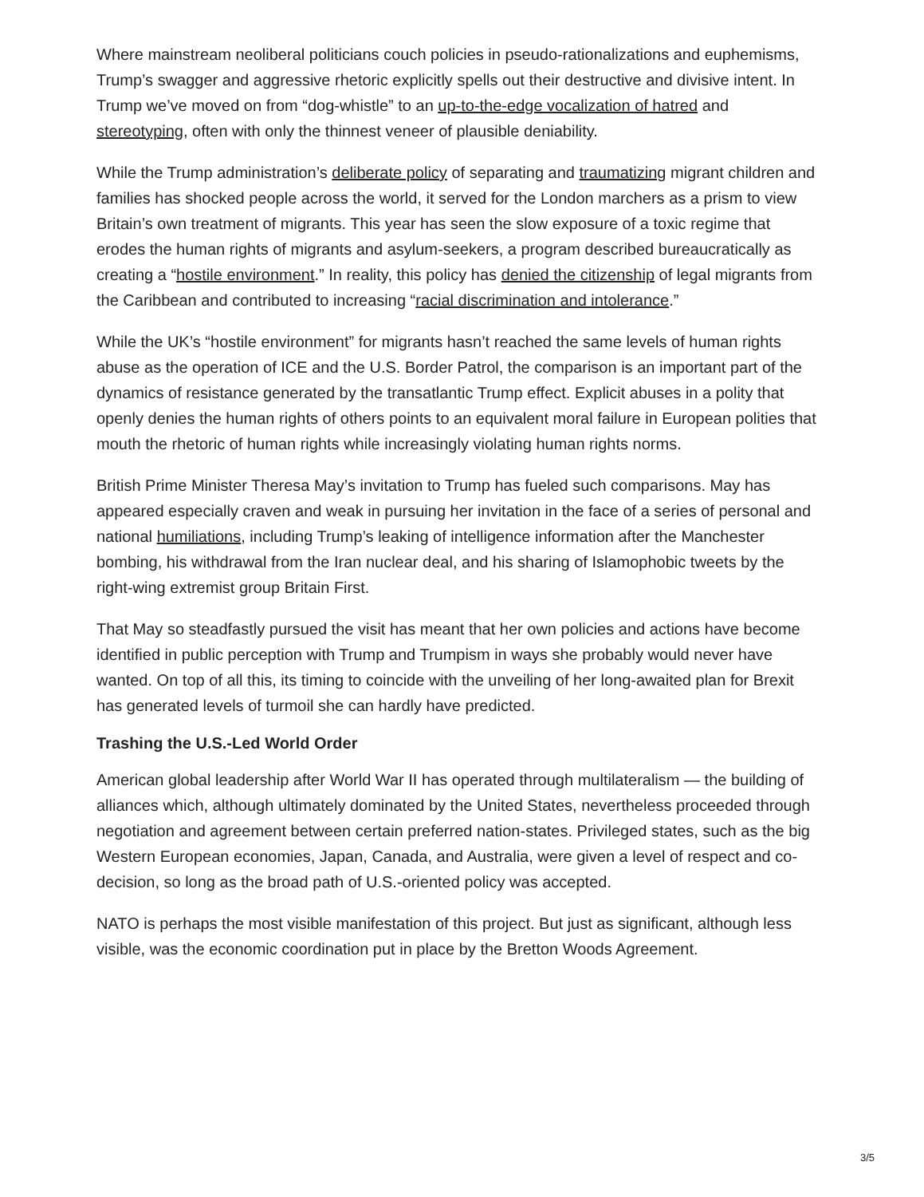Where mainstream neoliberal politicians couch policies in pseudo-rationalizations and euphemisms, Trump’s swagger and aggressive rhetoric explicitly spells out their destructive and divisive intent. In Trump we’ve moved on from “dog-whistle” to an up-to-the-edge vocalization of hatred and stereotyping, often with only the thinnest veneer of plausible deniability.
While the Trump administration’s deliberate policy of separating and traumatizing migrant children and families has shocked people across the world, it served for the London marchers as a prism to view Britain’s own treatment of migrants. This year has seen the slow exposure of a toxic regime that erodes the human rights of migrants and asylum-seekers, a program described bureaucratically as creating a “hostile environment.” In reality, this policy has denied the citizenship of legal migrants from the Caribbean and contributed to increasing “racial discrimination and intolerance.”
While the UK’s “hostile environment” for migrants hasn’t reached the same levels of human rights abuse as the operation of ICE and the U.S. Border Patrol, the comparison is an important part of the dynamics of resistance generated by the transatlantic Trump effect. Explicit abuses in a polity that openly denies the human rights of others points to an equivalent moral failure in European polities that mouth the rhetoric of human rights while increasingly violating human rights norms.
British Prime Minister Theresa May’s invitation to Trump has fueled such comparisons. May has appeared especially craven and weak in pursuing her invitation in the face of a series of personal and national humiliations, including Trump’s leaking of intelligence information after the Manchester bombing, his withdrawal from the Iran nuclear deal, and his sharing of Islamophobic tweets by the right-wing extremist group Britain First.
That May so steadfastly pursued the visit has meant that her own policies and actions have become identified in public perception with Trump and Trumpism in ways she probably would never have wanted. On top of all this, its timing to coincide with the unveiling of her long-awaited plan for Brexit has generated levels of turmoil she can hardly have predicted.
Trashing the U.S.-Led World Order
American global leadership after World War II has operated through multilateralism — the building of alliances which, although ultimately dominated by the United States, nevertheless proceeded through negotiation and agreement between certain preferred nation-states. Privileged states, such as the big Western European economies, Japan, Canada, and Australia, were given a level of respect and co-decision, so long as the broad path of U.S.-oriented policy was accepted.
NATO is perhaps the most visible manifestation of this project. But just as significant, although less visible, was the economic coordination put in place by the Bretton Woods Agreement.
3/5